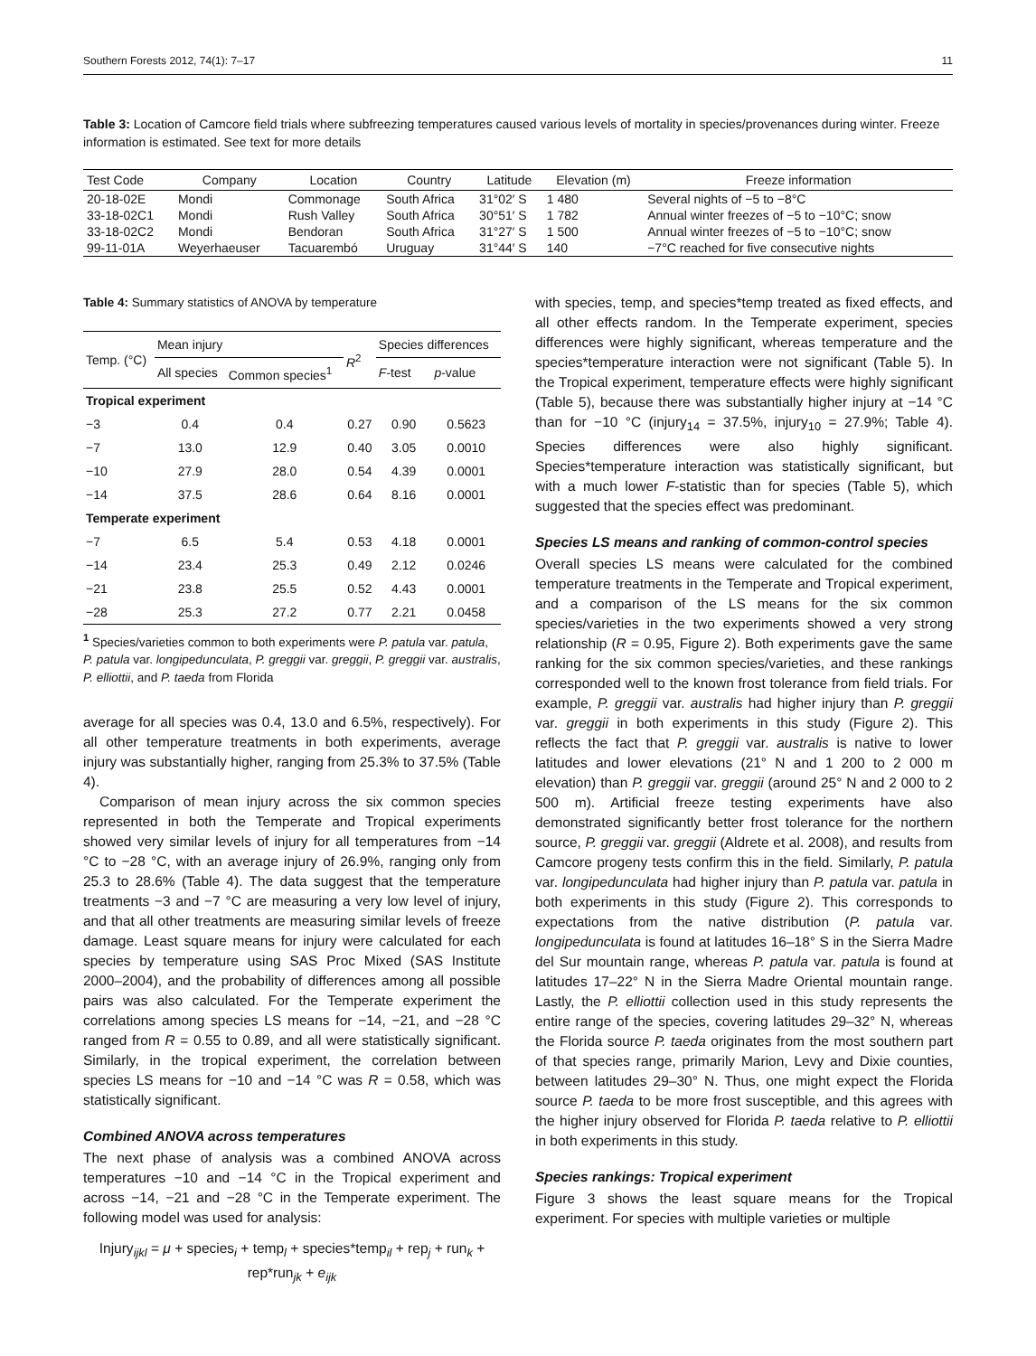Southern Forests 2012, 74(1): 7–17 11
Table 3: Location of Camcore field trials where subfreezing temperatures caused various levels of mortality in species/provenances during winter. Freeze information is estimated. See text for more details
| Test Code | Company | Location | Country | Latitude | Elevation (m) | Freeze information |
| --- | --- | --- | --- | --- | --- | --- |
| 20-18-02E | Mondi | Commonage | South Africa | 31°02′ S | 1 480 | Several nights of −5 to −8°C |
| 33-18-02C1 | Mondi | Rush Valley | South Africa | 30°51′ S | 1 782 | Annual winter freezes of −5 to −10°C; snow |
| 33-18-02C2 | Mondi | Bendoran | South Africa | 31°27′ S | 1 500 | Annual winter freezes of −5 to −10°C; snow |
| 99-11-01A | Weyerhaeuser | Tacuarembó | Uruguay | 31°44′ S | 140 | −7°C reached for five consecutive nights |
Table 4: Summary statistics of ANOVA by temperature
| Temp. (°C) | Mean injury | | R<sup>2</sup> | Species differences | |
| --- | --- | --- | --- | --- | --- |
| | All species | Common species<sup>1</sup> | | F -test | p -value |
| Tropical experiment | | | | | |
| −3 | 0.4 | 0.4 | 0.27 | 0.90 | 0.5623 |
| −7 | 13.0 | 12.9 | 0.40 | 3.05 | 0.0010 |
| −10 | 27.9 | 28.0 | 0.54 | 4.39 | 0.0001 |
| −14 | 37.5 | 28.6 | 0.64 | 8.16 | 0.0001 |
| Temperate experiment | | | | | |
| −7 | 6.5 | 5.4 | 0.53 | 4.18 | 0.0001 |
| −14 | 23.4 | 25.3 | 0.49 | 2.12 | 0.0246 |
| −21 | 23.8 | 25.5 | 0.52 | 4.43 | 0.0001 |
| −28 | 25.3 | 27.2 | 0.77 | 2.21 | 0.0458 |
<sup>1</sup> Species/varieties common to both experiments were P. patula var. patula, P. patula var. longipedunculata, P. greggii var. greggii, P. greggii var. australis, P. elliottii, and P. taeda from Florida
average for all species was 0.4, 13.0 and 6.5%, respectively). For all other temperature treatments in both experiments, average injury was substantially higher, ranging from 25.3% to 37.5% (Table 4).
Comparison of mean injury across the six common species represented in both the Temperate and Tropical experiments showed very similar levels of injury for all temperatures from −14 °C to −28 °C, with an average injury of 26.9%, ranging only from 25.3 to 28.6% (Table 4). The data suggest that the temperature treatments −3 and −7 °C are measuring a very low level of injury, and that all other treatments are measuring similar levels of freeze damage. Least square means for injury were calculated for each species by temperature using SAS Proc Mixed (SAS Institute 2000–2004), and the probability of differences among all possible pairs was also calculated. For the Temperate experiment the correlations among species LS means for −14, −21, and −28 °C ranged from R = 0.55 to 0.89, and all were statistically significant. Similarly, in the tropical experiment, the correlation between species LS means for −10 and −14 °C was R = 0.58, which was statistically significant.
Combined ANOVA across temperatures
The next phase of analysis was a combined ANOVA across temperatures −10 and −14 °C in the Tropical experiment and across −14, −21 and −28 °C in the Temperate experiment. The following model was used for analysis:
Injury<sub>ijkl</sub> = μ + species<sub>i</sub> + temp<sub>l</sub> + species*temp<sub>il</sub> + rep<sub>j</sub> + run<sub>k</sub> +
rep*run<sub>jk</sub> + e<sub>ijk</sub>
with species, temp, and species*temp treated as fixed effects, and all other effects random. In the Temperate experiment, species differences were highly significant, whereas temperature and the species*temperature interaction were not significant (Table 5). In the Tropical experiment, temperature effects were highly significant (Table 5), because there was substantially higher injury at −14 °C than for −10 °C (injury<sub>14</sub> = 37.5%, injury<sub>10</sub> = 27.9%; Table 4). Species differences were also highly significant. Species*temperature interaction was statistically significant, but with a much lower F-statistic than for species (Table 5), which suggested that the species effect was predominant.
Species LS means and ranking of common-control species
Overall species LS means were calculated for the combined temperature treatments in the Temperate and Tropical experiment, and a comparison of the LS means for the six common species/varieties in the two experiments showed a very strong relationship (R = 0.95, Figure 2). Both experiments gave the same ranking for the six common species/varieties, and these rankings corresponded well to the known frost tolerance from field trials. For example, P. greggii var. australis had higher injury than P. greggii var. greggii in both experiments in this study (Figure 2). This reflects the fact that P. greggii var. australis is native to lower latitudes and lower elevations (21° N and 1 200 to 2 000 m elevation) than P. greggii var. greggii (around 25° N and 2 000 to 2 500 m). Artificial freeze testing experiments have also demonstrated significantly better frost tolerance for the northern source, P. greggii var. greggii (Aldrete et al. 2008), and results from Camcore progeny tests confirm this in the field. Similarly, P. patula var. longipedunculata had higher injury than P. patula var. patula in both experiments in this study (Figure 2). This corresponds to expectations from the native distribution (P. patula var. longipedunculata is found at latitudes 16–18° S in the Sierra Madre del Sur mountain range, whereas P. patula var. patula is found at latitudes 17–22° N in the Sierra Madre Oriental mountain range. Lastly, the P. elliottii collection used in this study represents the entire range of the species, covering latitudes 29–32° N, whereas the Florida source P. taeda originates from the most southern part of that species range, primarily Marion, Levy and Dixie counties, between latitudes 29–30° N. Thus, one might expect the Florida source P. taeda to be more frost susceptible, and this agrees with the higher injury observed for Florida P. taeda relative to P. elliottii in both experiments in this study.
Species rankings: Tropical experiment
Figure 3 shows the least square means for the Tropical experiment. For species with multiple varieties or multiple